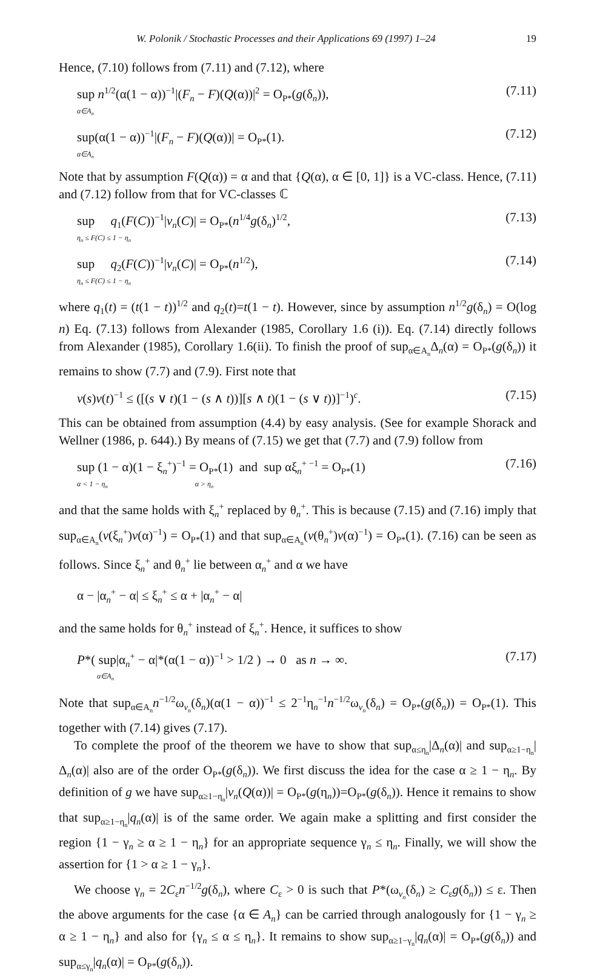W. Polonik / Stochastic Processes and their Applications 69 (1997) 1–24 19
Hence, (7.10) follows from (7.11) and (7.12), where
sup n<sup>1/2</sup>(α(1 − α))<sup>−1</sup>|(F<sub>n</sub> − F)(Q(α))|<sup>2</sup> = O<sub>P*</sub>(g(δ<sub>n</sub>)),
α∈A<sub>n</sub> (7.11)
sup(α(1 − α))<sup>−1</sup>|(F<sub>n</sub> − F)(Q(α))| = O<sub>P*</sub>(1).
α∈A<sub>n</sub> (7.12)
Note that by assumption F(Q(α)) = α and that {Q(α), α ∈ [0, 1]} is a VC-class. Hence, (7.11) and (7.12) follow from that for VC-classes ℂ
sup q<sub>1</sub>(F(C))<sup>−1</sup>|v<sub>n</sub>(C)| = O<sub>P*</sub>(n<sup>1/4</sup>g(δ<sub>n</sub>)<sup>1/2</sup>,
η<sub>n</sub> ≤ F(C) ≤ 1 − η<sub>n</sub> (7.13)
sup q<sub>2</sub>(F(C))<sup>−1</sup>|v<sub>n</sub>(C)| = O<sub>P*</sub>(n<sup>1/2</sup>),
η<sub>n</sub> ≤ F(C) ≤ 1 − η<sub>n</sub> (7.14)
where q<sub>1</sub>(t) = (t(1 − t))<sup>1/2</sup> and q<sub>2</sub>(t)=t(1 − t). However, since by assumption n<sup>1/2</sup>g(δ<sub>n</sub>) = O(log n) Eq. (7.13) follows from Alexander (1985, Corollary 1.6 (i)). Eq. (7.14) directly follows from Alexander (1985), Corollary 1.6(ii). To finish the proof of sup<sub>α∈A<sub>n</sub></sub>Δ<sub>n</sub>(α) = O<sub>P*</sub>(g(δ<sub>n</sub>)) it remains to show (7.7) and (7.9). First note that
v(s)v(t)<sup>−1</sup> ≤ ([(s ∨ t)(1 − (s ∧ t))][s ∧ t)(1 − (s ∨ t))]<sup>−1</sup>)<sup>c</sup>. (7.15)
This can be obtained from assumption (4.4) by easy analysis. (See for example Shorack and Wellner (1986, p. 644).) By means of (7.15) we get that (7.7) and (7.9) follow from
sup (1 − α)(1 − ξ<sub>n</sub><sup>+</sup>)<sup>−1</sup> = O<sub>P*</sub>(1) and sup αξ<sub>n</sub><sup>+ −1</sup> = O<sub>P*</sub>(1)
α < 1 − η<sub>n</sub> α > η<sub>n</sub> (7.16)
and that the same holds with ξ<sub>n</sub><sup>+</sup> replaced by θ<sub>n</sub><sup>+</sup>. This is because (7.15) and (7.16) imply that sup<sub>α∈A<sub>n</sub></sub>(v(ξ<sub>n</sub><sup>+</sup>)v(α)<sup>−1</sup>) = O<sub>P*</sub>(1) and that sup<sub>α∈A<sub>n</sub></sub>(v(θ<sub>n</sub><sup>+</sup>)v(α)<sup>−1</sup>) = O<sub>P*</sub>(1). (7.16) can be seen as follows. Since ξ<sub>n</sub><sup>+</sup> and θ<sub>n</sub><sup>+</sup> lie between α<sub>n</sub><sup>+</sup> and α we have
α − |α<sub>n</sub><sup>+</sup> − α| ≤ ξ<sub>n</sub><sup>+</sup> ≤ α + |α<sub>n</sub><sup>+</sup> − α|
and the same holds for θ<sub>n</sub><sup>+</sup> instead of ξ<sub>n</sub><sup>+</sup>. Hence, it suffices to show
P*( sup|α<sub>n</sub><sup>+</sup> − α|*(α(1 − α))<sup>−1</sup> > 1/2 ) → 0 as n → ∞.
α∈A<sub>n</sub> (7.17)
Note that sup<sub>α∈A<sub>n</sub></sub>n<sup>−1/2</sup>ω<sub>v<sub>n</sub></sub>(δ<sub>n</sub>)(α(1 − α))<sup>−1</sup> ≤ 2<sup>−1</sup>η<sub>n</sub><sup>−1</sup>n<sup>−1/2</sup>ω<sub>v<sub>n</sub></sub>(δ<sub>n</sub>) = O<sub>P*</sub>(g(δ<sub>n</sub>)) = O<sub>P*</sub>(1). This together with (7.14) gives (7.17).
To complete the proof of the theorem we have to show that sup<sub>α≤η<sub>n</sub></sub>|Δ<sub>n</sub>(α)| and sup<sub>α≥1−η<sub>n</sub></sub>|Δ<sub>n</sub>(α)| also are of the order O<sub>P*</sub>(g(δ<sub>n</sub>)). We first discuss the idea for the case α ≥ 1 − η<sub>n</sub>. By definition of g we have sup<sub>α≥1−η<sub>n</sub></sub>|v<sub>n</sub>(Q(α))| = O<sub>P*</sub>(g(η<sub>n</sub>))=O<sub>P*</sub>(g(δ<sub>n</sub>)). Hence it remains to show that sup<sub>α≥1−η<sub>n</sub></sub>|q<sub>n</sub>(α)| is of the same order. We again make a splitting and first consider the region {1 − γ<sub>n</sub> ≥ α ≥ 1 − η<sub>n</sub>} for an appropriate sequence γ<sub>n</sub> ≤ η<sub>n</sub>. Finally, we will show the assertion for {1 > α ≥ 1 − γ<sub>n</sub>}.
We choose γ<sub>n</sub> = 2C<sub>ε</sub>n<sup>−1/2</sup>g(δ<sub>n</sub>), where C<sub>ε</sub> > 0 is such that P*(ω<sub>v<sub>n</sub></sub>(δ<sub>n</sub>) ≥ C<sub>ε</sub>g(δ<sub>n</sub>)) ≤ ε. Then the above arguments for the case {α ∈ A<sub>n</sub>} can be carried through analogously for {1 − γ<sub>n</sub> ≥ α ≥ 1 − η<sub>n</sub>} and also for {γ<sub>n</sub> ≤ α ≤ η<sub>n</sub>}. It remains to show sup<sub>α≥1−γ<sub>n</sub></sub>|q<sub>n</sub>(α)| = O<sub>P*</sub>(g(δ<sub>n</sub>)) and sup<sub>α≤γ<sub>n</sub></sub>|q<sub>n</sub>(α)| = O<sub>P*</sub>(g(δ<sub>n</sub>)).